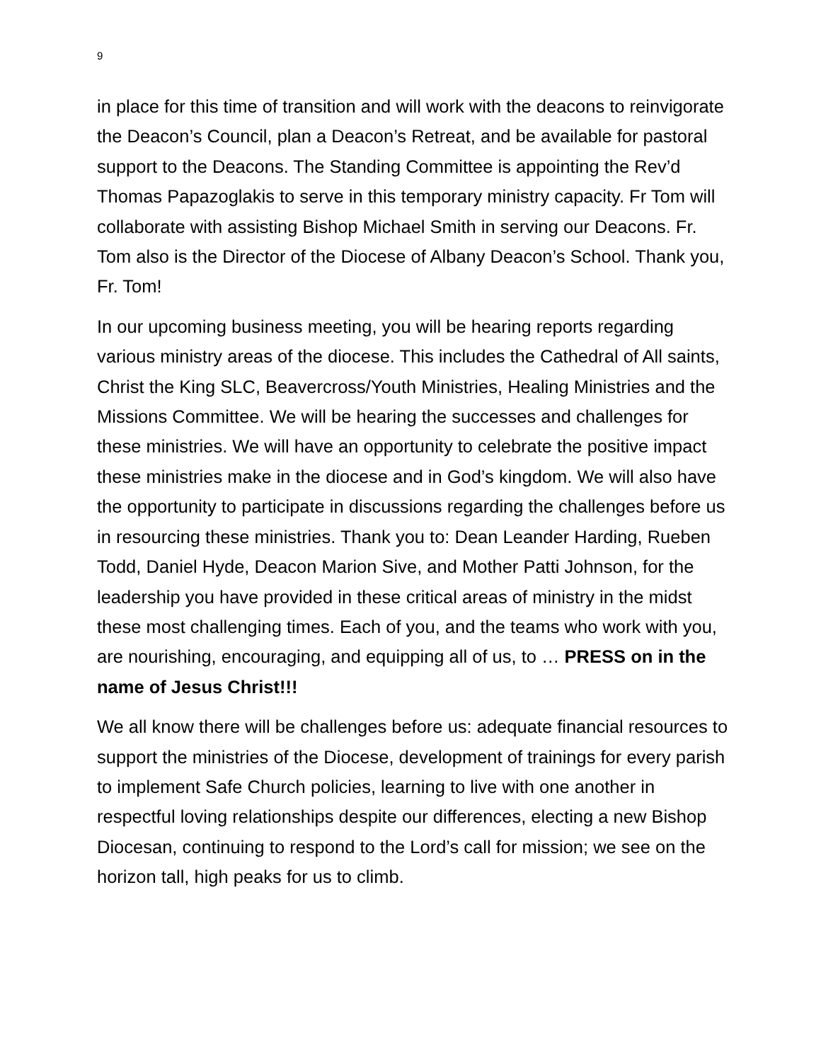9
in place for this time of transition and will work with the deacons to reinvigorate the Deacon’s Council, plan a Deacon’s Retreat, and be available for pastoral support to the Deacons. The Standing Committee is appointing the Rev’d Thomas Papazoglakis to serve in this temporary ministry capacity. Fr Tom will collaborate with assisting Bishop Michael Smith in serving our Deacons. Fr. Tom also is the Director of the Diocese of Albany Deacon’s School. Thank you, Fr. Tom!
In our upcoming business meeting, you will be hearing reports regarding various ministry areas of the diocese. This includes the Cathedral of All saints, Christ the King SLC, Beavercross/Youth Ministries, Healing Ministries and the Missions Committee. We will be hearing the successes and challenges for these ministries. We will have an opportunity to celebrate the positive impact these ministries make in the diocese and in God’s kingdom. We will also have the opportunity to participate in discussions regarding the challenges before us in resourcing these ministries. Thank you to: Dean Leander Harding, Rueben Todd, Daniel Hyde, Deacon Marion Sive, and Mother Patti Johnson, for the leadership you have provided in these critical areas of ministry in the midst these most challenging times. Each of you, and the teams who work with you, are nourishing, encouraging, and equipping all of us, to … PRESS on in the name of Jesus Christ!!!
We all know there will be challenges before us: adequate financial resources to support the ministries of the Diocese, development of trainings for every parish to implement Safe Church policies, learning to live with one another in respectful loving relationships despite our differences, electing a new Bishop Diocesan, continuing to respond to the Lord’s call for mission; we see on the horizon tall, high peaks for us to climb.